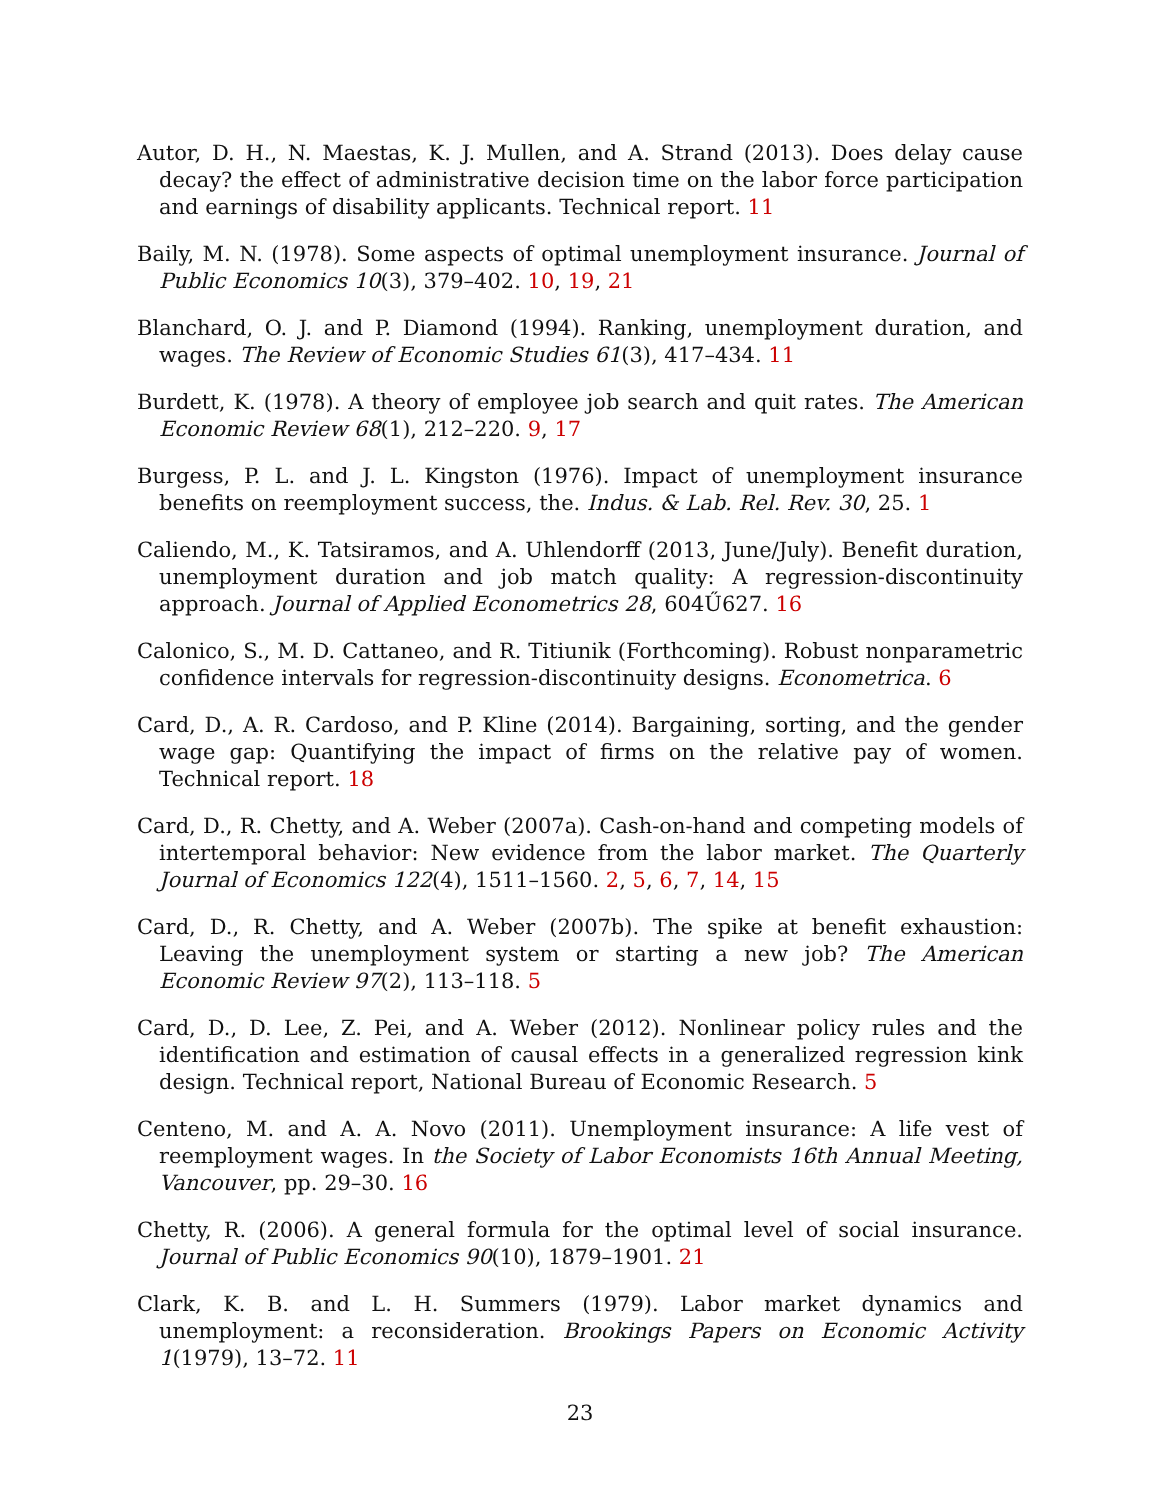Autor, D. H., N. Maestas, K. J. Mullen, and A. Strand (2013). Does delay cause decay? the effect of administrative decision time on the labor force participation and earnings of disability applicants. Technical report. 11
Baily, M. N. (1978). Some aspects of optimal unemployment insurance. Journal of Public Economics 10(3), 379–402. 10, 19, 21
Blanchard, O. J. and P. Diamond (1994). Ranking, unemployment duration, and wages. The Review of Economic Studies 61(3), 417–434. 11
Burdett, K. (1978). A theory of employee job search and quit rates. The American Economic Review 68(1), 212–220. 9, 17
Burgess, P. L. and J. L. Kingston (1976). Impact of unemployment insurance benefits on reemployment success, the. Indus. & Lab. Rel. Rev. 30, 25. 1
Caliendo, M., K. Tatsiramos, and A. Uhlendorff (2013, June/July). Benefit duration, unemployment duration and job match quality: A regression-discontinuity approach. Journal of Applied Econometrics 28, 604Ű627. 16
Calonico, S., M. D. Cattaneo, and R. Titiunik (Forthcoming). Robust nonparametric confidence intervals for regression-discontinuity designs. Econometrica. 6
Card, D., A. R. Cardoso, and P. Kline (2014). Bargaining, sorting, and the gender wage gap: Quantifying the impact of firms on the relative pay of women. Technical report. 18
Card, D., R. Chetty, and A. Weber (2007a). Cash-on-hand and competing models of intertemporal behavior: New evidence from the labor market. The Quarterly Journal of Economics 122(4), 1511–1560. 2, 5, 6, 7, 14, 15
Card, D., R. Chetty, and A. Weber (2007b). The spike at benefit exhaustion: Leaving the unemployment system or starting a new job? The American Economic Review 97(2), 113–118. 5
Card, D., D. Lee, Z. Pei, and A. Weber (2012). Nonlinear policy rules and the identification and estimation of causal effects in a generalized regression kink design. Technical report, National Bureau of Economic Research. 5
Centeno, M. and A. A. Novo (2011). Unemployment insurance: A life vest of reemployment wages. In the Society of Labor Economists 16th Annual Meeting, Vancouver, pp. 29–30. 16
Chetty, R. (2006). A general formula for the optimal level of social insurance. Journal of Public Economics 90(10), 1879–1901. 21
Clark, K. B. and L. H. Summers (1979). Labor market dynamics and unemployment: a reconsideration. Brookings Papers on Economic Activity 1(1979), 13–72. 11
23